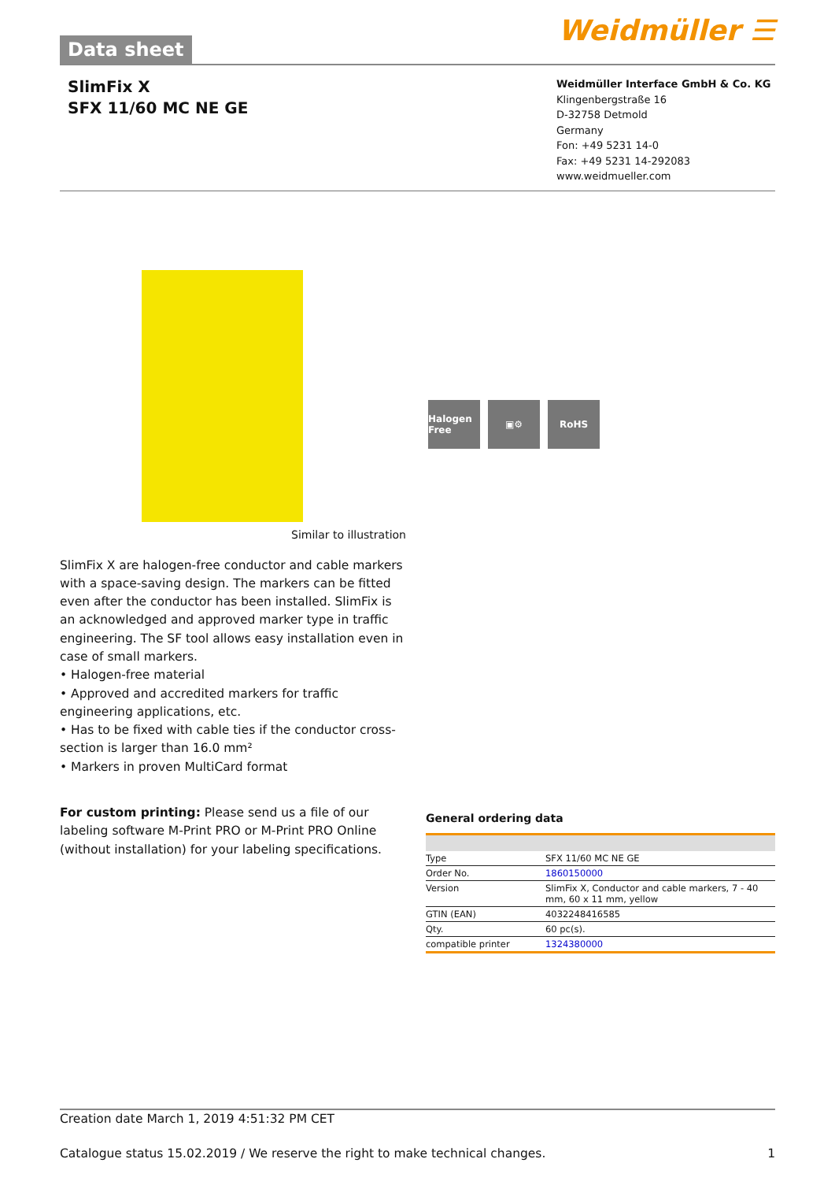Data sheet
Weidmüller ☰
SlimFix X
SFX 11/60 MC NE GE
Weidmüller Interface GmbH & Co. KG
Klingenbergstraße 16
D-32758 Detmold
Germany
Fon: +49 5231 14-0
Fax: +49 5231 14-292083
www.weidmueller.com
Similar to illustration
Halogen Free
▣⚙ RoHS
SlimFix X are halogen-free conductor and cable markers with a space-saving design. The markers can be fitted even after the conductor has been installed. SlimFix is an acknowledged and approved marker type in traffic engineering. The SF tool allows easy installation even in case of small markers.
• Halogen-free material
• Approved and accredited markers for traffic engineering applications, etc.
• Has to be fixed with cable ties if the conductor cross-section is larger than 16.0 mm²
• Markers in proven MultiCard format
For custom printing: Please send us a file of our labeling software M-Print PRO or M-Print PRO Online (without installation) for your labeling specifications.
General ordering data
| Type | SFX 11/60 MC NE GE |
| Order No. | 1860150000 |
| Version | SlimFix X, Conductor and cable markers, 7 - 40 mm, 60 x 11 mm, yellow |
| GTIN (EAN) | 4032248416585 |
| Qty. | 60 pc(s). |
| compatible printer | 1324380000 |
Creation date March 1, 2019 4:51:32 PM CET
Catalogue status 15.02.2019 / We reserve the right to make technical changes. 1